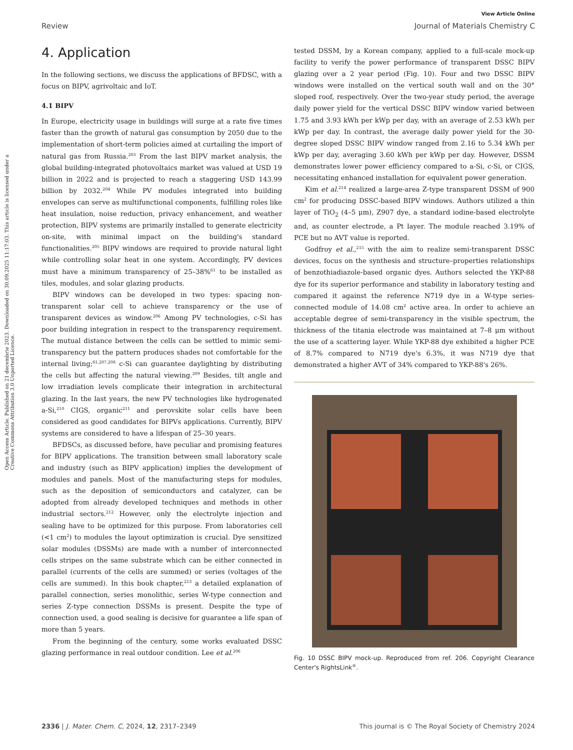View Article Online
Review Journal of Materials Chemistry C
Open Access Article. Published on 21 decembrie 2023. Downloaded on 30.09.2025 11:17:03. This article is licensed under a Creative Commons Attribution 3.0 Unported Licence.
4. Application
In the following sections, we discuss the applications of BFDSC, with a focus on BIPV, agrivoltaic and IoT.
4.1 BIPV
In Europe, electricity usage in buildings will surge at a rate five times faster than the growth of natural gas consumption by 2050 due to the implementation of short-term policies aimed at curtailing the import of natural gas from Russia.<sup>203</sup> From the last BIPV market analysis, the global building-integrated photovoltaics market was valued at USD 19 billion in 2022 and is projected to reach a staggering USD 143.99 billion by 2032.<sup>204</sup> While PV modules integrated into building envelopes can serve as multifunctional components, fulfilling roles like heat insulation, noise reduction, privacy enhancement, and weather protection, BIPV systems are primarily installed to generate electricity on-site, with minimal impact on the building's standard functionalities.<sup>205</sup> BIPV windows are required to provide natural light while controlling solar heat in one system. Accordingly, PV devices must have a minimum transparency of 25–38%<sup>61</sup> to be installed as tiles, modules, and solar glazing products.
BIPV windows can be developed in two types: spacing non-transparent solar cell to achieve transparency or the use of transparent devices as window.<sup>206</sup> Among PV technologies, c-Si has poor building integration in respect to the transparency requirement. The mutual distance between the cells can be settled to mimic semi-transparency but the pattern produces shades not comfortable for the internal living;<sup>61,207,208</sup> c-Si can guarantee daylighting by distributing the cells but affecting the natural viewing.<sup>209</sup> Besides, tilt angle and low irradiation levels complicate their integration in architectural glazing. In the last years, the new PV technologies like hydrogenated a-Si,<sup>210</sup> CIGS, organic<sup>211</sup> and perovskite solar cells have been considered as good candidates for BIPVs applications. Currently, BIPV systems are considered to have a lifespan of 25–30 years.
BFDSCs, as discussed before, have peculiar and promising features for BIPV applications. The transition between small laboratory scale and industry (such as BIPV application) implies the development of modules and panels. Most of the manufacturing steps for modules, such as the deposition of semiconductors and catalyzer, can be adopted from already developed techniques and methods in other industrial sectors.<sup>212</sup> However, only the electrolyte injection and sealing have to be optimized for this purpose. From laboratories cell (<1 cm<sup>2</sup>) to modules the layout optimization is crucial. Dye sensitized solar modules (DSSMs) are made with a number of interconnected cells stripes on the same substrate which can be either connected in parallel (currents of the cells are summed) or series (voltages of the cells are summed). In this book chapter,<sup>213</sup> a detailed explanation of parallel connection, series monolithic, series W-type connection and series Z-type connection DSSMs is present. Despite the type of connection used, a good sealing is decisive for guarantee a life span of more than 5 years.
From the beginning of the century, some works evaluated DSSC glazing performance in real outdoor condition. Lee et al.<sup>206</sup>
tested DSSM, by a Korean company, applied to a full-scale mock-up facility to verify the power performance of transparent DSSC BIPV glazing over a 2 year period (Fig. 10). Four and two DSSC BIPV windows were installed on the vertical south wall and on the 30° sloped roof, respectively. Over the two-year study period, the average daily power yield for the vertical DSSC BIPV window varied between 1.75 and 3.93 kWh per kWp per day, with an average of 2.53 kWh per kWp per day. In contrast, the average daily power yield for the 30-degree sloped DSSC BIPV window ranged from 2.16 to 5.34 kWh per kWp per day, averaging 3.60 kWh per kWp per day. However, DSSM demonstrates lower power efficiency compared to a-Si, c-Si, or CIGS, necessitating enhanced installation for equivalent power generation.
Kim et al.<sup>214</sup> realized a large-area Z-type transparent DSSM of 900 cm<sup>2</sup> for producing DSSC-based BIPV windows. Authors utilized a thin layer of TiO<sub>2</sub> (4–5 μm), Z907 dye, a standard iodine-based electrolyte and, as counter electrode, a Pt layer. The module reached 3.19% of PCE but no AVT value is reported.
Godfroy et al.,<sup>215</sup> with the aim to realize semi-transparent DSSC devices, focus on the synthesis and structure–properties relationships of benzothiadiazole-based organic dyes. Authors selected the YKP-88 dye for its superior performance and stability in laboratory testing and compared it against the reference N719 dye in a W-type series-connected module of 14.08 cm<sup>2</sup> active area. In order to achieve an acceptable degree of semi-transparency in the visible spectrum, the thickness of the titania electrode was maintained at 7–8 μm without the use of a scattering layer. While YKP-88 dye exhibited a higher PCE of 8.7% compared to N719 dye's 6.3%, it was N719 dye that demonstrated a higher AVT of 34% compared to YKP-88's 26%.
Fig. 10 DSSC BIPV mock-up. Reproduced from ref. 206. Copyright Clearance Center's RightsLink<sup>®</sup>.
2336 | J. Mater. Chem. C, 2024, 12, 2317–2349 This journal is © The Royal Society of Chemistry 2024